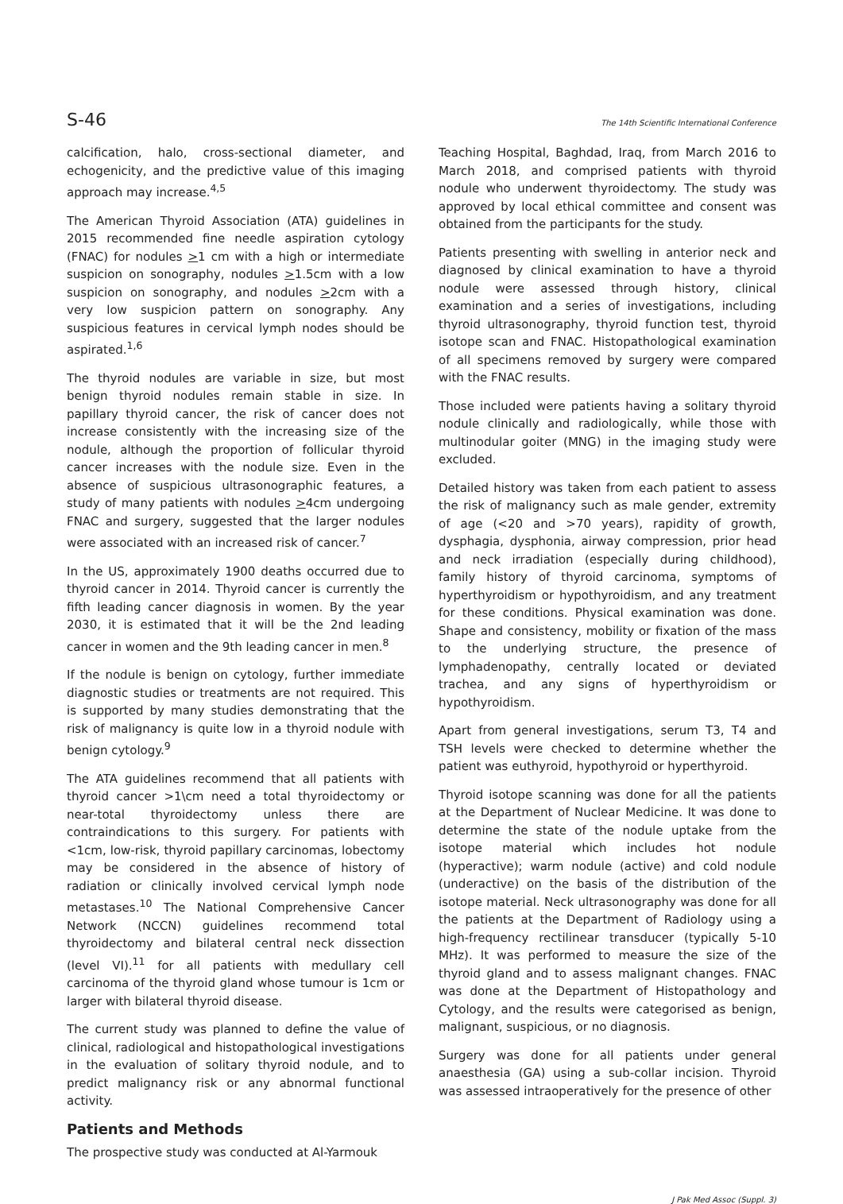S-46 The 14th Scientific International Conference
calcification, halo, cross-sectional diameter, and echogenicity, and the predictive value of this imaging approach may increase.<sup>4,5</sup>
The American Thyroid Association (ATA) guidelines in 2015 recommended fine needle aspiration cytology (FNAC) for nodules >1 cm with a high or intermediate suspicion on sonography, nodules >1.5cm with a low suspicion on sonography, and nodules >2cm with a very low suspicion pattern on sonography. Any suspicious features in cervical lymph nodes should be aspirated.<sup>1,6</sup>
The thyroid nodules are variable in size, but most benign thyroid nodules remain stable in size. In papillary thyroid cancer, the risk of cancer does not increase consistently with the increasing size of the nodule, although the proportion of follicular thyroid cancer increases with the nodule size. Even in the absence of suspicious ultrasonographic features, a study of many patients with nodules >4cm undergoing FNAC and surgery, suggested that the larger nodules were associated with an increased risk of cancer.<sup>7</sup>
In the US, approximately 1900 deaths occurred due to thyroid cancer in 2014. Thyroid cancer is currently the fifth leading cancer diagnosis in women. By the year 2030, it is estimated that it will be the 2nd leading cancer in women and the 9th leading cancer in men.<sup>8</sup>
If the nodule is benign on cytology, further immediate diagnostic studies or treatments are not required. This is supported by many studies demonstrating that the risk of malignancy is quite low in a thyroid nodule with benign cytology.<sup>9</sup>
The ATA guidelines recommend that all patients with thyroid cancer >1\cm need a total thyroidectomy or near-total thyroidectomy unless there are contraindications to this surgery. For patients with <1cm, low-risk, thyroid papillary carcinomas, lobectomy may be considered in the absence of history of radiation or clinically involved cervical lymph node metastases.<sup>10</sup> The National Comprehensive Cancer Network (NCCN) guidelines recommend total thyroidectomy and bilateral central neck dissection (level VI).<sup>11</sup> for all patients with medullary cell carcinoma of the thyroid gland whose tumour is 1cm or larger with bilateral thyroid disease.
The current study was planned to define the value of clinical, radiological and histopathological investigations in the evaluation of solitary thyroid nodule, and to predict malignancy risk or any abnormal functional activity.
Patients and Methods
The prospective study was conducted at Al-Yarmouk
Teaching Hospital, Baghdad, Iraq, from March 2016 to March 2018, and comprised patients with thyroid nodule who underwent thyroidectomy. The study was approved by local ethical committee and consent was obtained from the participants for the study.
Patients presenting with swelling in anterior neck and diagnosed by clinical examination to have a thyroid nodule were assessed through history, clinical examination and a series of investigations, including thyroid ultrasonography, thyroid function test, thyroid isotope scan and FNAC. Histopathological examination of all specimens removed by surgery were compared with the FNAC results.
Those included were patients having a solitary thyroid nodule clinically and radiologically, while those with multinodular goiter (MNG) in the imaging study were excluded.
Detailed history was taken from each patient to assess the risk of malignancy such as male gender, extremity of age (<20 and >70 years), rapidity of growth, dysphagia, dysphonia, airway compression, prior head and neck irradiation (especially during childhood), family history of thyroid carcinoma, symptoms of hyperthyroidism or hypothyroidism, and any treatment for these conditions. Physical examination was done. Shape and consistency, mobility or fixation of the mass to the underlying structure, the presence of lymphadenopathy, centrally located or deviated trachea, and any signs of hyperthyroidism or hypothyroidism.
Apart from general investigations, serum T3, T4 and TSH levels were checked to determine whether the patient was euthyroid, hypothyroid or hyperthyroid.
Thyroid isotope scanning was done for all the patients at the Department of Nuclear Medicine. It was done to determine the state of the nodule uptake from the isotope material which includes hot nodule (hyperactive); warm nodule (active) and cold nodule (underactive) on the basis of the distribution of the isotope material. Neck ultrasonography was done for all the patients at the Department of Radiology using a high-frequency rectilinear transducer (typically 5-10 MHz). It was performed to measure the size of the thyroid gland and to assess malignant changes. FNAC was done at the Department of Histopathology and Cytology, and the results were categorised as benign, malignant, suspicious, or no diagnosis.
Surgery was done for all patients under general anaesthesia (GA) using a sub-collar incision. Thyroid was assessed intraoperatively for the presence of other
J Pak Med Assoc (Suppl. 3)